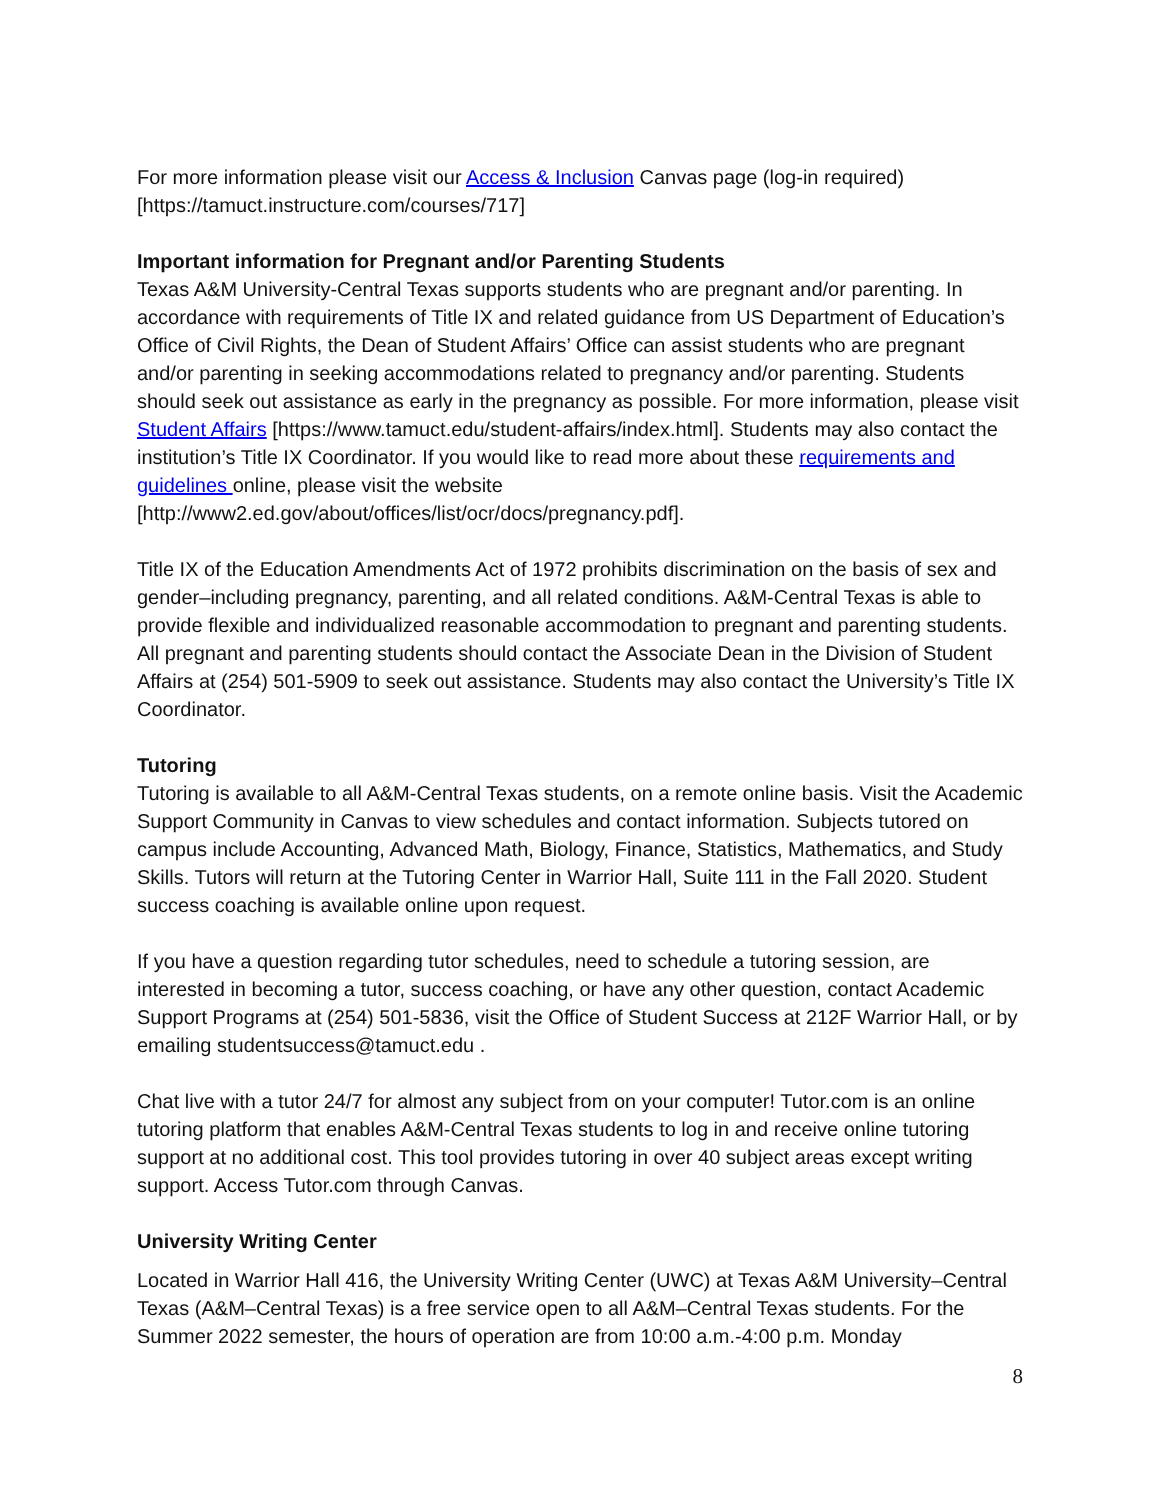For more information please visit our Access & Inclusion Canvas page (log-in required) [https://tamuct.instructure.com/courses/717]
Important information for Pregnant and/or Parenting Students
Texas A&M University-Central Texas supports students who are pregnant and/or parenting. In accordance with requirements of Title IX and related guidance from US Department of Education’s Office of Civil Rights, the Dean of Student Affairs’ Office can assist students who are pregnant and/or parenting in seeking accommodations related to pregnancy and/or parenting. Students should seek out assistance as early in the pregnancy as possible. For more information, please visit Student Affairs [https://www.tamuct.edu/student-affairs/index.html]. Students may also contact the institution’s Title IX Coordinator. If you would like to read more about these requirements and guidelines online, please visit the website [http://www2.ed.gov/about/offices/list/ocr/docs/pregnancy.pdf].
Title IX of the Education Amendments Act of 1972 prohibits discrimination on the basis of sex and gender–including pregnancy, parenting, and all related conditions. A&M-Central Texas is able to provide flexible and individualized reasonable accommodation to pregnant and parenting students. All pregnant and parenting students should contact the Associate Dean in the Division of Student Affairs at (254) 501-5909 to seek out assistance. Students may also contact the University’s Title IX Coordinator.
Tutoring
Tutoring is available to all A&M-Central Texas students, on a remote online basis. Visit the Academic Support Community in Canvas to view schedules and contact information. Subjects tutored on campus include Accounting, Advanced Math, Biology, Finance, Statistics, Mathematics, and Study Skills. Tutors will return at the Tutoring Center in Warrior Hall, Suite 111 in the Fall 2020. Student success coaching is available online upon request.
If you have a question regarding tutor schedules, need to schedule a tutoring session, are interested in becoming a tutor, success coaching, or have any other question, contact Academic Support Programs at (254) 501-5836, visit the Office of Student Success at 212F Warrior Hall, or by emailing studentsuccess@tamuct.edu .
Chat live with a tutor 24/7 for almost any subject from on your computer! Tutor.com is an online tutoring platform that enables A&M-Central Texas students to log in and receive online tutoring support at no additional cost. This tool provides tutoring in over 40 subject areas except writing support. Access Tutor.com through Canvas.
University Writing Center
Located in Warrior Hall 416, the University Writing Center (UWC) at Texas A&M University–Central Texas (A&M–Central Texas) is a free service open to all A&M–Central Texas students. For the Summer 2022 semester, the hours of operation are from 10:00 a.m.-4:00 p.m. Monday
8